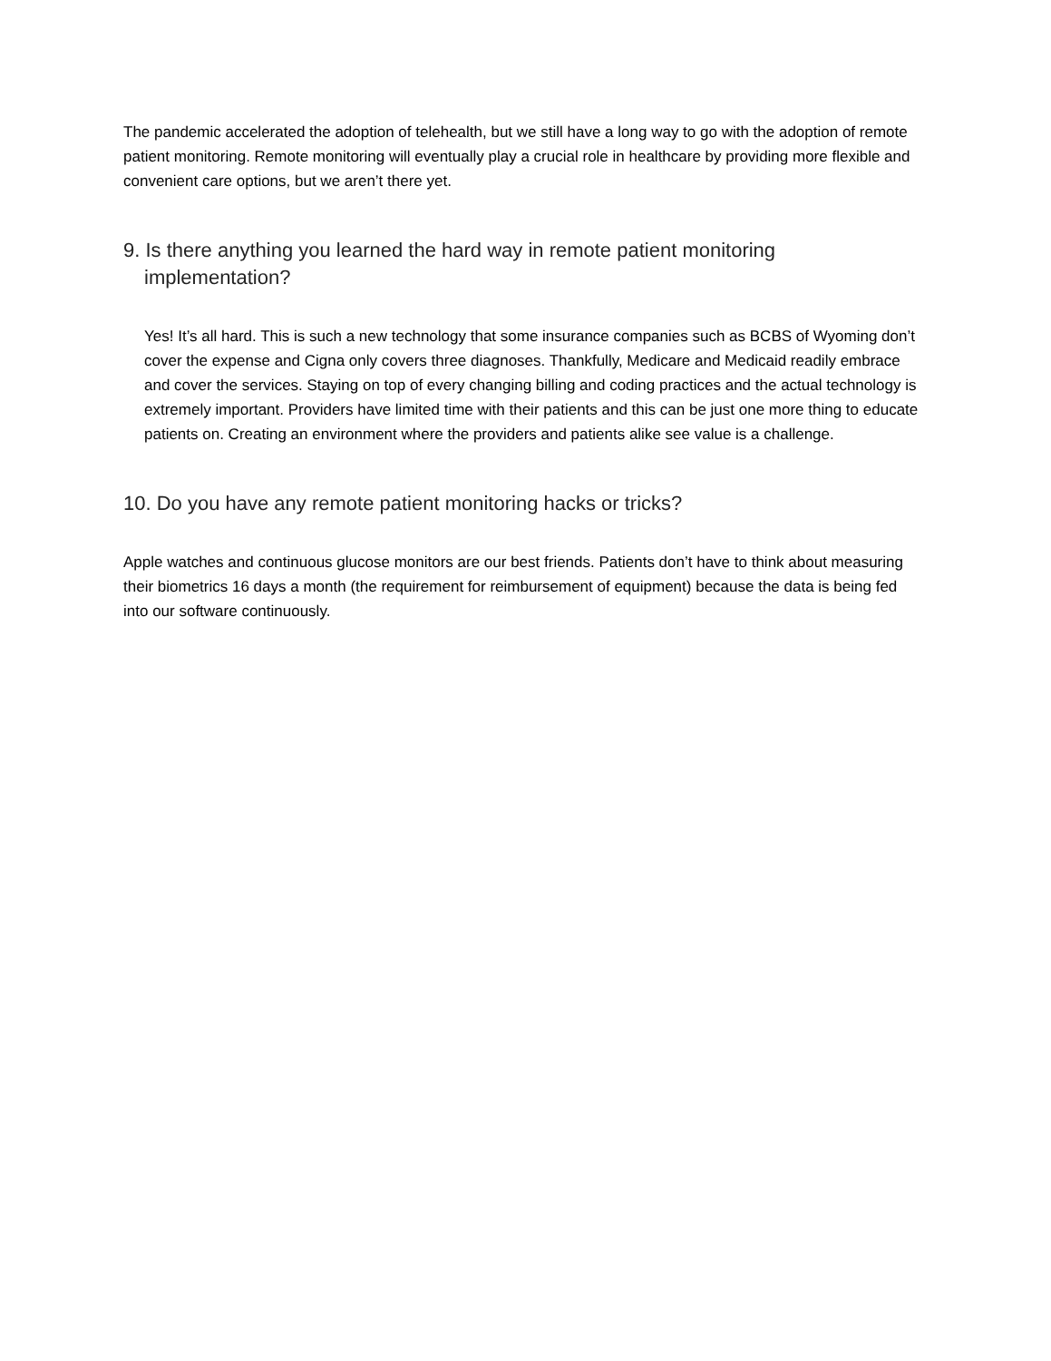The pandemic accelerated the adoption of telehealth, but we still have a long way to go with the adoption of remote patient monitoring. Remote monitoring will eventually play a crucial role in healthcare by providing more flexible and convenient care options, but we aren’t there yet.
9. Is there anything you learned the hard way in remote patient monitoring implementation?
Yes! It’s all hard. This is such a new technology that some insurance companies such as BCBS of Wyoming don’t cover the expense and Cigna only covers three diagnoses. Thankfully, Medicare and Medicaid readily embrace and cover the services. Staying on top of every changing billing and coding practices and the actual technology is extremely important. Providers have limited time with their patients and this can be just one more thing to educate patients on. Creating an environment where the providers and patients alike see value is a challenge.
10. Do you have any remote patient monitoring hacks or tricks?
Apple watches and continuous glucose monitors are our best friends. Patients don’t have to think about measuring their biometrics 16 days a month (the requirement for reimbursement of equipment) because the data is being fed into our software continuously.